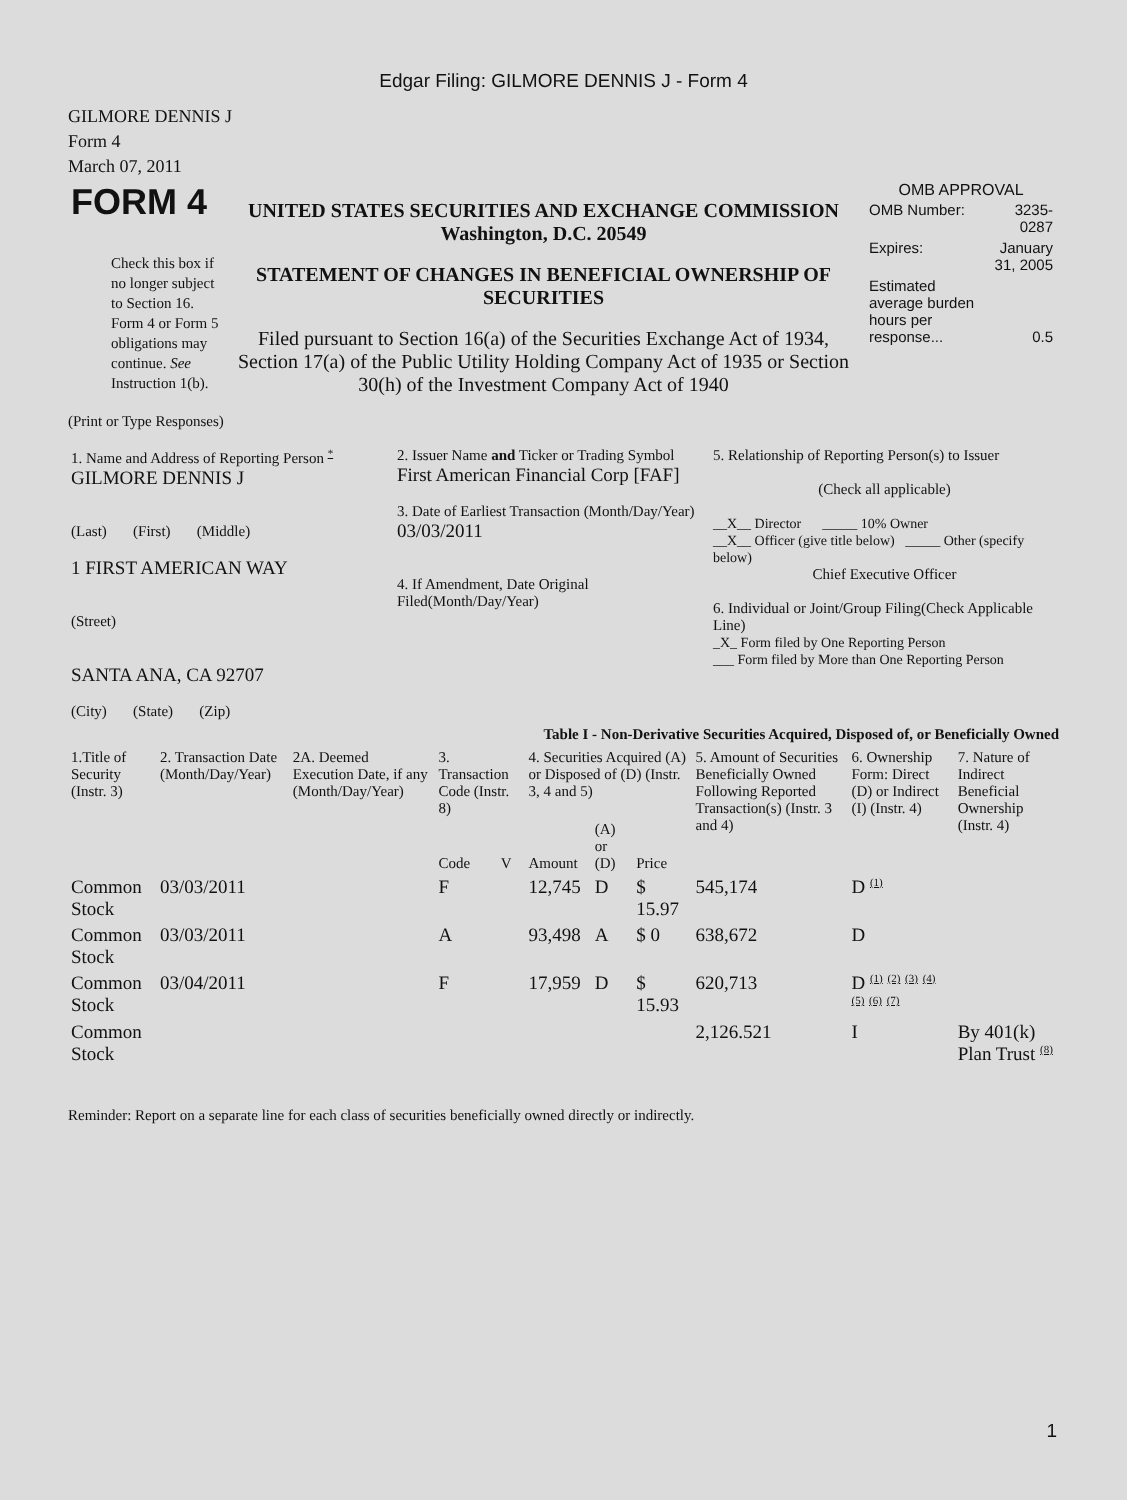Edgar Filing: GILMORE DENNIS J - Form 4
GILMORE DENNIS J
Form 4
March 07, 2011
| FORM 4 Check this box if no longer subject to Section 16. Form 4 or Form 5 obligations may continue. See Instruction 1(b). | UNITED STATES SECURITIES AND EXCHANGE COMMISSION Washington, D.C. 20549 STATEMENT OF CHANGES IN BENEFICIAL OWNERSHIP OF SECURITIES Filed pursuant to Section 16(a) of the Securities Exchange Act of 1934, Section 17(a) of the Public Utility Holding Company Act of 1935 or Section 30(h) of the Investment Company Act of 1940 | OMB APPROVAL / OMB Number: / 3235-0287 / / Expires: / January 31, 2005 / / Estimated average burden hours per response... / 0.5 / |
(Print or Type Responses)
| 1. Name and Address of Reporting Person * GILMORE DENNIS J (Last) (First) (Middle) 1 FIRST AMERICAN WAY (Street) SANTA ANA, CA 92707 (City) (State) (Zip) | 2. Issuer Name and Ticker or Trading Symbol First American Financial Corp [FAF] 3. Date of Earliest Transaction (Month/Day/Year) 03/03/2011 4. If Amendment, Date Original Filed(Month/Day/Year) | 5. Relationship of Reporting Person(s) to Issuer (Check all applicable) __X__ Director _____ 10% Owner __X__ Officer (give title below) _____ Other (specify below) Chief Executive Officer 6. Individual or Joint/Group Filing(Check Applicable Line) _X_ Form filed by One Reporting Person ___ Form filed by More than One Reporting Person |
Table I - Non-Derivative Securities Acquired, Disposed of, or Beneficially Owned
| 1.Title of Security (Instr. 3) | 2. Transaction Date (Month/Day/Year) | 2A. Deemed Execution Date, if any (Month/Day/Year) | 3. Transaction Code (Instr. 8) | | 4. Securities Acquired (A) or Disposed of (D) (Instr. 3, 4 and 5) | | | 5. Amount of Securities Beneficially Owned Following Reported Transaction(s) (Instr. 3 and 4) | 6. Ownership Form: Direct (D) or Indirect (I) (Instr. 4) | 7. Nature of Indirect Beneficial Ownership (Instr. 4) |
| --- | --- | --- | --- | --- | --- | --- | --- | --- | --- | --- |
| | | | Code | V | Amount | (A) or (D) | Price | | | |
| Common Stock | 03/03/2011 | | F | | 12,745 | D | $ 15.97 | 545,174 | D (1) | |
| Common Stock | 03/03/2011 | | A | | 93,498 | A | $ 0 | 638,672 | D | |
| Common Stock | 03/04/2011 | | F | | 17,959 | D | $ 15.93 | 620,713 | D (1) (2) (3) (4) (5) (6) (7) | |
| Common Stock | | | | | | | | 2,126.521 | I | By 401(k) Plan Trust (8) |
Reminder: Report on a separate line for each class of securities beneficially owned directly or indirectly.
1